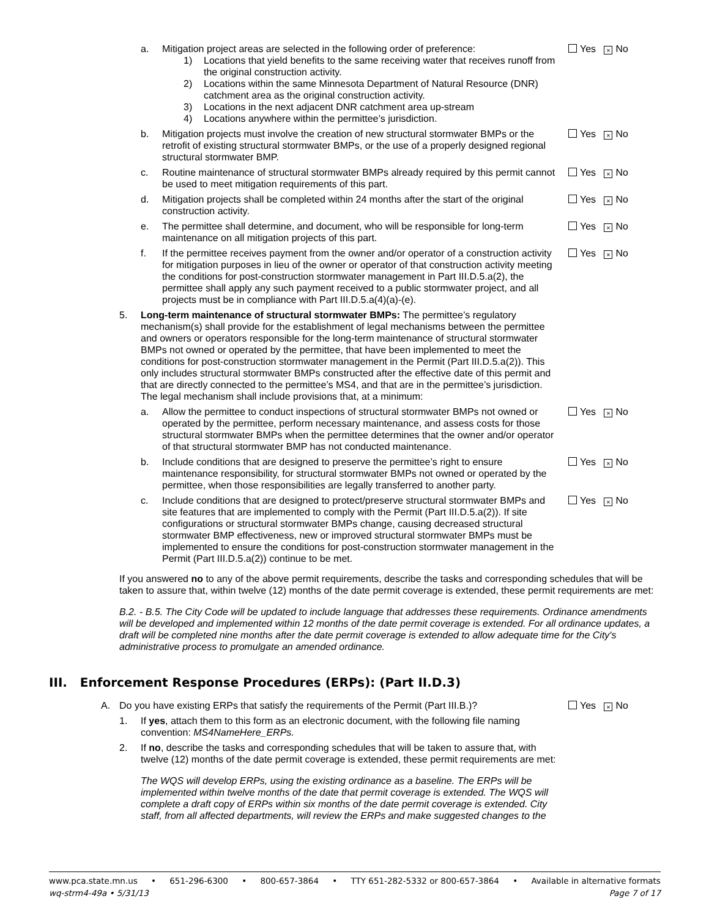a. Mitigation project areas are selected in the following order of preference:
1) Locations that yield benefits to the same receiving water that receives runoff from the original construction activity.
2) Locations within the same Minnesota Department of Natural Resource (DNR) catchment area as the original construction activity.
3) Locations in the next adjacent DNR catchment area up-stream
4) Locations anywhere within the permittee’s jurisdiction.
Yes × No
b. Mitigation projects must involve the creation of new structural stormwater BMPs or the retrofit of existing structural stormwater BMPs, or the use of a properly designed regional structural stormwater BMP.
Yes × No
c. Routine maintenance of structural stormwater BMPs already required by this permit cannot be used to meet mitigation requirements of this part.
Yes × No
d. Mitigation projects shall be completed within 24 months after the start of the original construction activity.
Yes × No
e. The permittee shall determine, and document, who will be responsible for long-term maintenance on all mitigation projects of this part.
Yes × No
f. If the permittee receives payment from the owner and/or operator of a construction activity for mitigation purposes in lieu of the owner or operator of that construction activity meeting the conditions for post-construction stormwater management in Part III.D.5.a(2), the permittee shall apply any such payment received to a public stormwater project, and all projects must be in compliance with Part III.D.5.a(4)(a)-(e).
Yes × No
5. Long-term maintenance of structural stormwater BMPs: The permittee’s regulatory mechanism(s) shall provide for the establishment of legal mechanisms between the permittee and owners or operators responsible for the long-term maintenance of structural stormwater BMPs not owned or operated by the permittee, that have been implemented to meet the conditions for post-construction stormwater management in the Permit (Part III.D.5.a(2)). This only includes structural stormwater BMPs constructed after the effective date of this permit and that are directly connected to the permittee’s MS4, and that are in the permittee’s jurisdiction. The legal mechanism shall include provisions that, at a minimum:
a. Allow the permittee to conduct inspections of structural stormwater BMPs not owned or operated by the permittee, perform necessary maintenance, and assess costs for those structural stormwater BMPs when the permittee determines that the owner and/or operator of that structural stormwater BMP has not conducted maintenance.
Yes × No
b. Include conditions that are designed to preserve the permittee’s right to ensure maintenance responsibility, for structural stormwater BMPs not owned or operated by the permittee, when those responsibilities are legally transferred to another party.
Yes × No
c. Include conditions that are designed to protect/preserve structural stormwater BMPs and site features that are implemented to comply with the Permit (Part III.D.5.a(2)). If site configurations or structural stormwater BMPs change, causing decreased structural stormwater BMP effectiveness, new or improved structural stormwater BMPs must be implemented to ensure the conditions for post-construction stormwater management in the Permit (Part III.D.5.a(2)) continue to be met.
Yes × No
If you answered no to any of the above permit requirements, describe the tasks and corresponding schedules that will be taken to assure that, within twelve (12) months of the date permit coverage is extended, these permit requirements are met:
B.2. - B.5. The City Code will be updated to include language that addresses these requirements. Ordinance amendments will be developed and implemented within 12 months of the date permit coverage is extended. For all ordinance updates, a draft will be completed nine months after the date permit coverage is extended to allow adequate time for the City's administrative process to promulgate an amended ordinance.
III. Enforcement Response Procedures (ERPs): (Part II.D.3)
A. Do you have existing ERPs that satisfy the requirements of the Permit (Part III.B.)?
Yes × No
1. If yes, attach them to this form as an electronic document, with the following file naming convention: MS4NameHere_ERPs.
2. If no, describe the tasks and corresponding schedules that will be taken to assure that, with twelve (12) months of the date permit coverage is extended, these permit requirements are met:
The WQS will develop ERPs, using the existing ordinance as a baseline. The ERPs will be implemented within twelve months of the date that permit coverage is extended. The WQS will complete a draft copy of ERPs within six months of the date permit coverage is extended. City staff, from all affected departments, will review the ERPs and make suggested changes to the
www.pca.state.mn.us • 651-296-6300 • 800-657-3864 • TTY 651-282-5332 or 800-657-3864 • Available in alternative formats
wq-strm4-49a • 5/31/13 Page 7 of 17